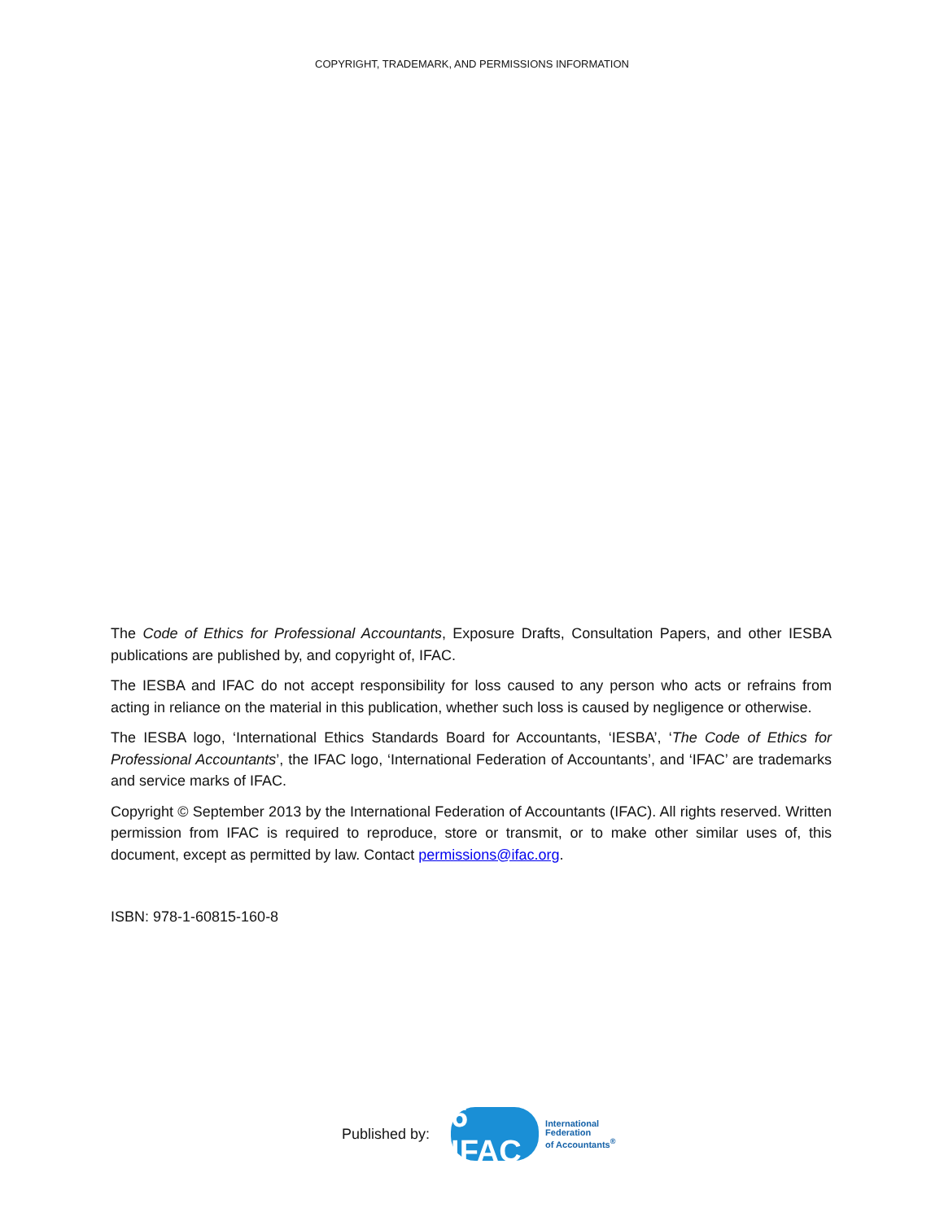COPYRIGHT, TRADEMARK, AND PERMISSIONS INFORMATION
The Code of Ethics for Professional Accountants, Exposure Drafts, Consultation Papers, and other IESBA publications are published by, and copyright of, IFAC.
The IESBA and IFAC do not accept responsibility for loss caused to any person who acts or refrains from acting in reliance on the material in this publication, whether such loss is caused by negligence or otherwise.
The IESBA logo, ‘International Ethics Standards Board for Accountants, ‘IESBA’, ‘The Code of Ethics for Professional Accountants’, the IFAC logo, ‘International Federation of Accountants’, and ‘IFAC’ are trademarks and service marks of IFAC.
Copyright © September 2013 by the International Federation of Accountants (IFAC). All rights reserved. Written permission from IFAC is required to reproduce, store or transmit, or to make other similar uses of, this document, except as permitted by law. Contact permissions@ifac.org.
ISBN: 978-1-60815-160-8
Published by:
6 IFAC
International
Federation
of Accountants<sup>®</sup>